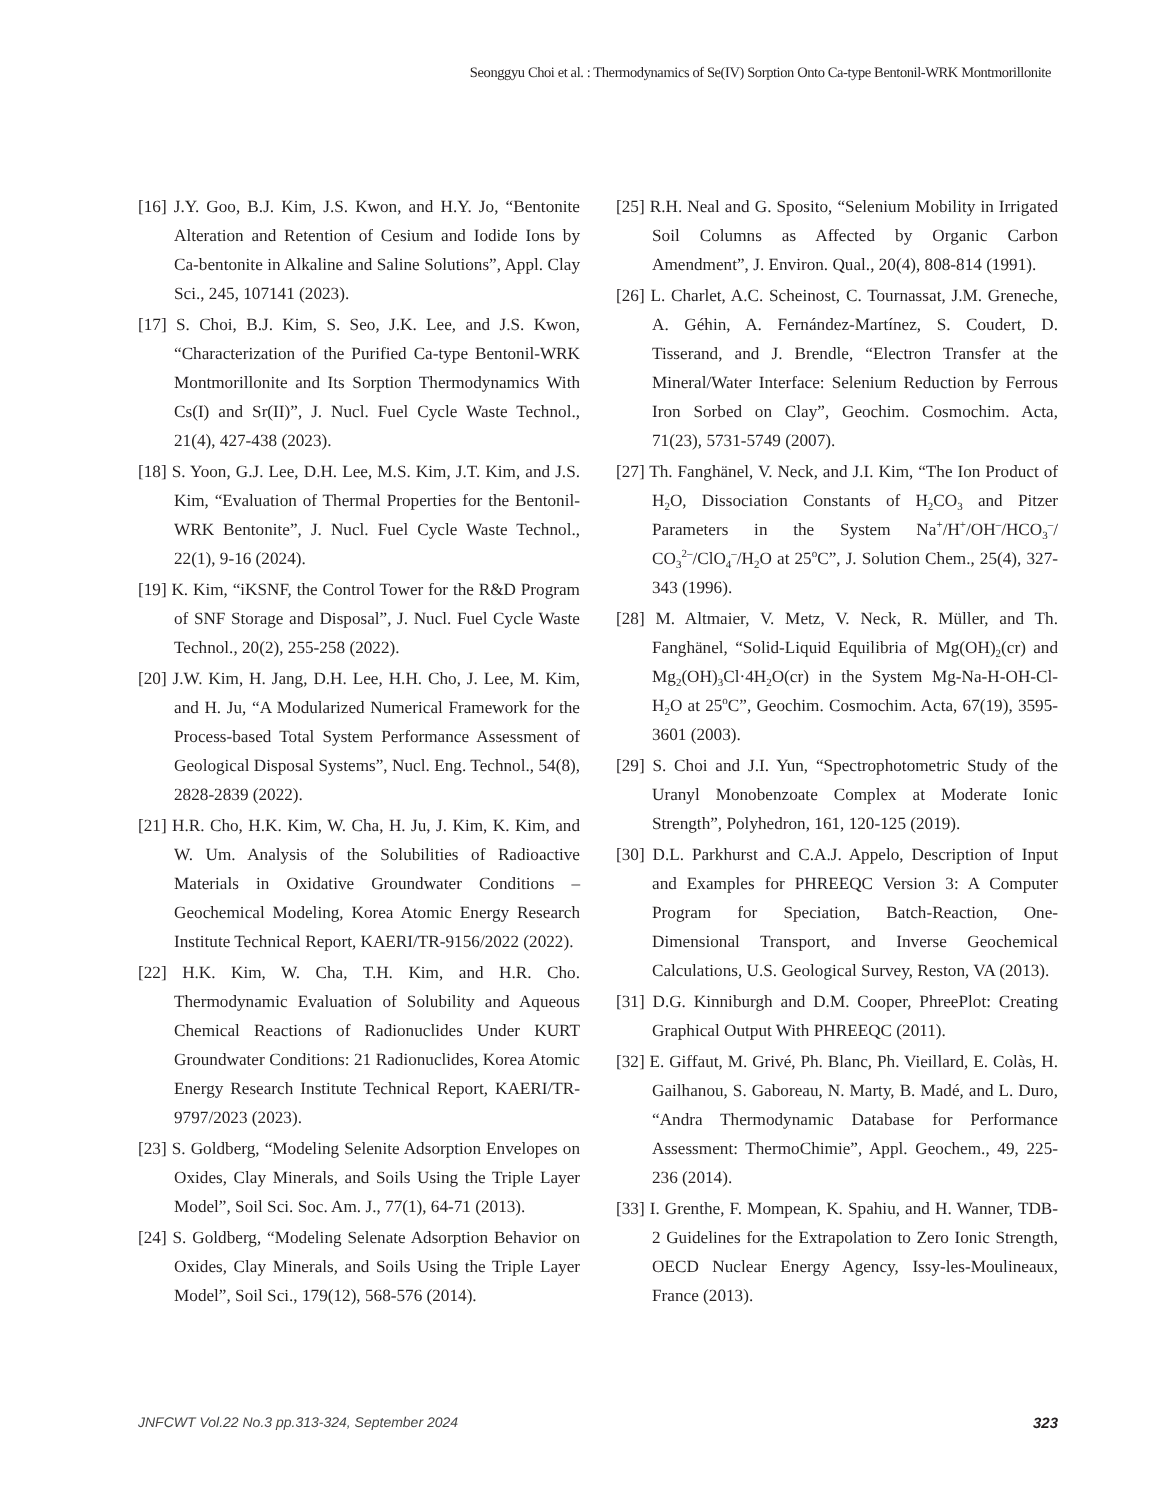Seonggyu Choi et al. : Thermodynamics of Se(IV) Sorption Onto Ca-type Bentonil-WRK Montmorillonite
[16] J.Y. Goo, B.J. Kim, J.S. Kwon, and H.Y. Jo, “Bentonite Alteration and Retention of Cesium and Iodide Ions by Ca-bentonite in Alkaline and Saline Solutions”, Appl. Clay Sci., 245, 107141 (2023).
[17] S. Choi, B.J. Kim, S. Seo, J.K. Lee, and J.S. Kwon, “Characterization of the Purified Ca-type Bentonil-WRK Montmorillonite and Its Sorption Thermodynamics With Cs(I) and Sr(II)”, J. Nucl. Fuel Cycle Waste Technol., 21(4), 427-438 (2023).
[18] S. Yoon, G.J. Lee, D.H. Lee, M.S. Kim, J.T. Kim, and J.S. Kim, “Evaluation of Thermal Properties for the Bentonil-WRK Bentonite”, J. Nucl. Fuel Cycle Waste Technol., 22(1), 9-16 (2024).
[19] K. Kim, “iKSNF, the Control Tower for the R&D Program of SNF Storage and Disposal”, J. Nucl. Fuel Cycle Waste Technol., 20(2), 255-258 (2022).
[20] J.W. Kim, H. Jang, D.H. Lee, H.H. Cho, J. Lee, M. Kim, and H. Ju, “A Modularized Numerical Framework for the Process-based Total System Performance Assessment of Geological Disposal Systems”, Nucl. Eng. Technol., 54(8), 2828-2839 (2022).
[21] H.R. Cho, H.K. Kim, W. Cha, H. Ju, J. Kim, K. Kim, and W. Um. Analysis of the Solubilities of Radioactive Materials in Oxidative Groundwater Conditions – Geochemical Modeling, Korea Atomic Energy Research Institute Technical Report, KAERI/TR-9156/2022 (2022).
[22] H.K. Kim, W. Cha, T.H. Kim, and H.R. Cho. Thermodynamic Evaluation of Solubility and Aqueous Chemical Reactions of Radionuclides Under KURT Groundwater Conditions: 21 Radionuclides, Korea Atomic Energy Research Institute Technical Report, KAERI/TR-9797/2023 (2023).
[23] S. Goldberg, “Modeling Selenite Adsorption Envelopes on Oxides, Clay Minerals, and Soils Using the Triple Layer Model”, Soil Sci. Soc. Am. J., 77(1), 64-71 (2013).
[24] S. Goldberg, “Modeling Selenate Adsorption Behavior on Oxides, Clay Minerals, and Soils Using the Triple Layer Model”, Soil Sci., 179(12), 568-576 (2014).
[25] R.H. Neal and G. Sposito, “Selenium Mobility in Irrigated Soil Columns as Affected by Organic Carbon Amendment”, J. Environ. Qual., 20(4), 808-814 (1991).
[26] L. Charlet, A.C. Scheinost, C. Tournassat, J.M. Greneche, A. Géhin, A. Fernández-Martínez, S. Coudert, D. Tisserand, and J. Brendle, “Electron Transfer at the Mineral/Water Interface: Selenium Reduction by Ferrous Iron Sorbed on Clay”, Geochim. Cosmochim. Acta, 71(23), 5731-5749 (2007).
[27] Th. Fanghänel, V. Neck, and J.I. Kim, “The Ion Product of H<sub>2</sub>O, Dissociation Constants of H<sub>2</sub>CO<sub>3</sub> and Pitzer Parameters in the System Na<sup>+</sup>/H<sup>+</sup>/OH<sup>–</sup>/HCO<sub>3</sub><sup>–</sup>/ CO<sub>3</sub><sup>2–</sup>/ClO<sub>4</sub><sup>–</sup>/H<sub>2</sub>O at 25<sup>o</sup>C”, J. Solution Chem., 25(4), 327-343 (1996).
[28] M. Altmaier, V. Metz, V. Neck, R. Müller, and Th. Fanghänel, “Solid-Liquid Equilibria of Mg(OH)<sub>2</sub>(cr) and Mg<sub>2</sub>(OH)<sub>3</sub>Cl·4H<sub>2</sub>O(cr) in the System Mg-Na-H-OH-Cl-H<sub>2</sub>O at 25<sup>o</sup>C”, Geochim. Cosmochim. Acta, 67(19), 3595-3601 (2003).
[29] S. Choi and J.I. Yun, “Spectrophotometric Study of the Uranyl Monobenzoate Complex at Moderate Ionic Strength”, Polyhedron, 161, 120-125 (2019).
[30] D.L. Parkhurst and C.A.J. Appelo, Description of Input and Examples for PHREEQC Version 3: A Computer Program for Speciation, Batch-Reaction, One-Dimensional Transport, and Inverse Geochemical Calculations, U.S. Geological Survey, Reston, VA (2013).
[31] D.G. Kinniburgh and D.M. Cooper, PhreePlot: Creating Graphical Output With PHREEQC (2011).
[32] E. Giffaut, M. Grivé, Ph. Blanc, Ph. Vieillard, E. Colàs, H. Gailhanou, S. Gaboreau, N. Marty, B. Madé, and L. Duro, “Andra Thermodynamic Database for Performance Assessment: ThermoChimie”, Appl. Geochem., 49, 225-236 (2014).
[33] I. Grenthe, F. Mompean, K. Spahiu, and H. Wanner, TDB-2 Guidelines for the Extrapolation to Zero Ionic Strength, OECD Nuclear Energy Agency, Issy-les-Moulineaux, France (2013).
JNFCWT Vol.22 No.3 pp.313-324, September 2024 323